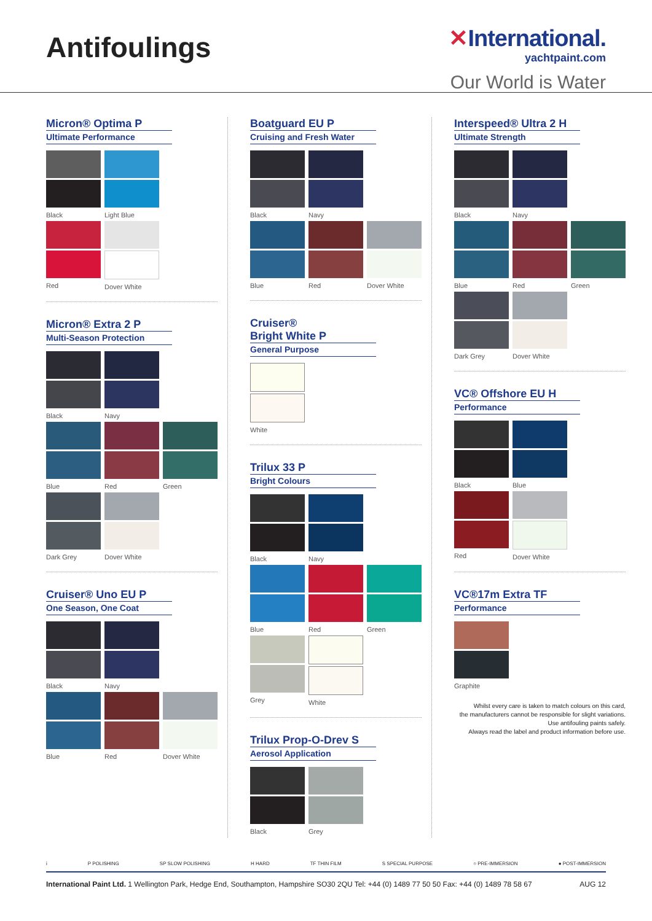Antifoulings
✕International.
yachtpaint.com
Our World is Water
Micron® Optima P
Ultimate Performance
Black Light Blue
Red Dover White
Micron® Extra 2 P
Multi-Season Protection
Black Navy
Blue Red Green
Dark Grey Dover White
Cruiser® Uno EU P
One Season, One Coat
Black Navy
Blue Red Dover White
Boatguard EU P
Cruising and Fresh Water
Black Navy
Blue Red Dover White
Cruiser®
Bright White P
General Purpose
White
Trilux 33 P
Bright Colours
Black Navy
Blue Red Green
Grey White
Trilux Prop-O-Drev S
Aerosol Application
Black Grey
Interspeed® Ultra 2 H
Ultimate Strength
Black Navy
Blue Red Green
Dark Grey Dover White
VC® Offshore EU H
Performance
Black Blue
Red Dover White
VC®17m Extra TF
Performance
Graphite
Whilst every care is taken to match colours on this card,
the manufacturers cannot be responsible for slight variations.
Use antifouling paints safely.
Always read the label and product information before use.
i P POLISHING SP SLOW POLISHING H HARD TF THIN FILM S SPECIAL PURPOSE ○ PRE-IMMERSION ● POST-IMMERSION
International Paint Ltd. 1 Wellington Park, Hedge End, Southampton, Hampshire SO30 2QU Tel: +44 (0) 1489 77 50 50 Fax: +44 (0) 1489 78 58 67 AUG 12